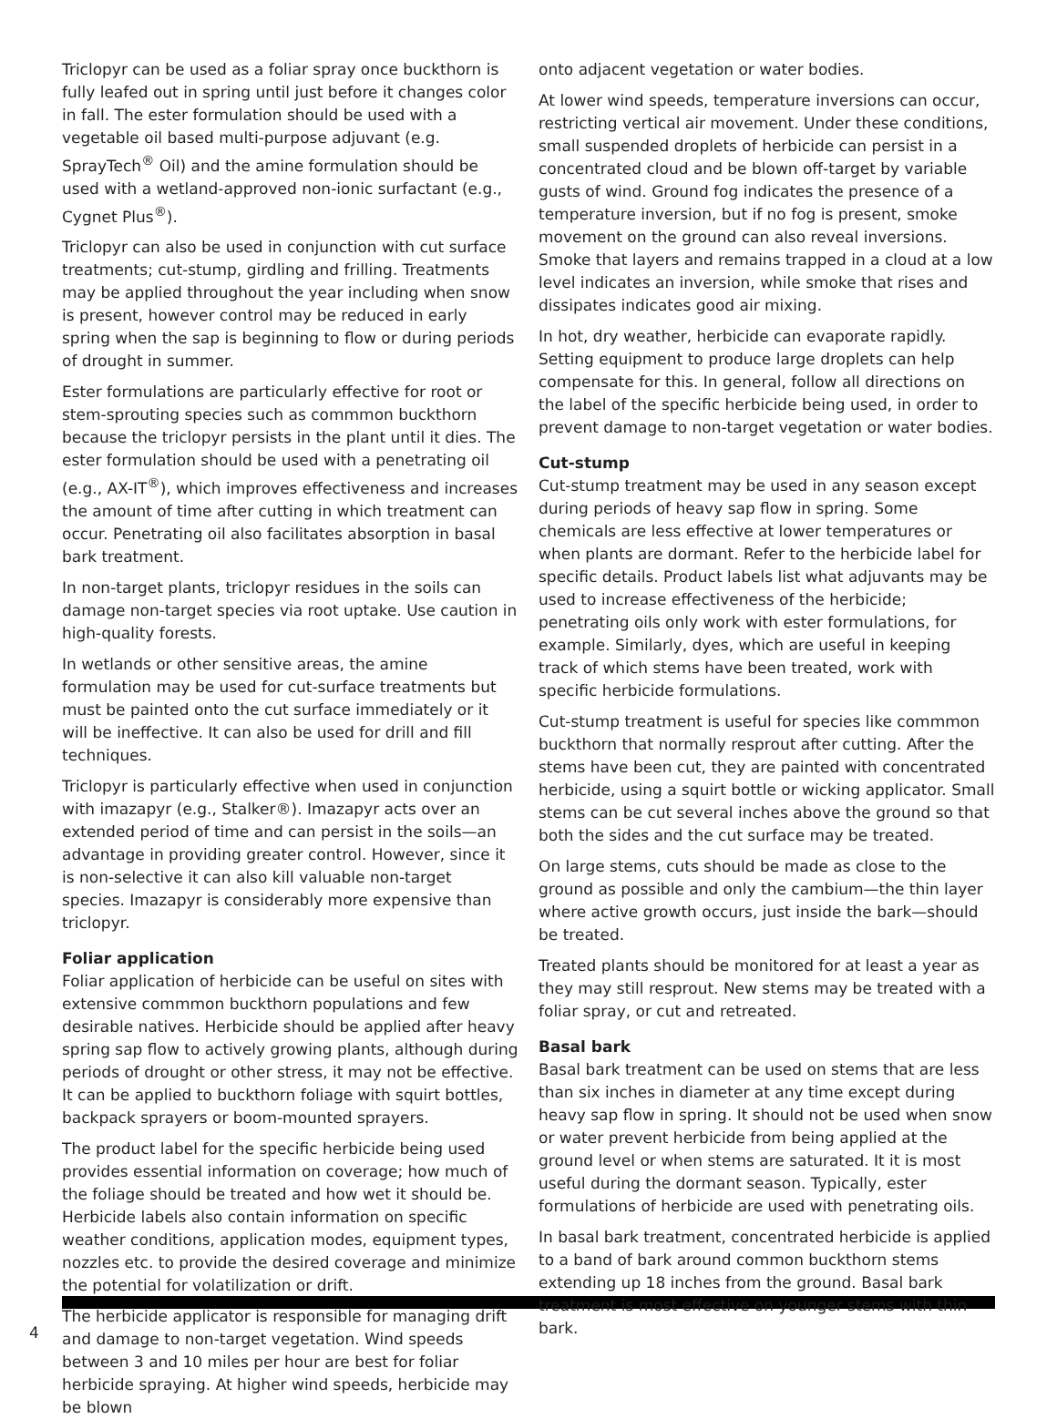Triclopyr can be used as a foliar spray once buckthorn is fully leafed out in spring until just before it changes color in fall. The ester formulation should be used with a vegetable oil based multi-purpose adjuvant (e.g. SprayTech<sup>®</sup> Oil) and the amine formulation should be used with a wetland-approved non-ionic surfactant (e.g., Cygnet Plus<sup>®</sup>).
Triclopyr can also be used in conjunction with cut surface treatments; cut-stump, girdling and frilling. Treatments may be applied throughout the year including when snow is present, however control may be reduced in early spring when the sap is beginning to flow or during periods of drought in summer.
Ester formulations are particularly effective for root or stem-sprouting species such as commmon buckthorn because the triclopyr persists in the plant until it dies. The ester formulation should be used with a penetrating oil (e.g., AX-IT<sup>®</sup>), which improves effectiveness and increases the amount of time after cutting in which treatment can occur. Penetrating oil also facilitates absorption in basal bark treatment.
In non-target plants, triclopyr residues in the soils can damage non-target species via root uptake. Use caution in high-quality forests.
In wetlands or other sensitive areas, the amine formulation may be used for cut-surface treatments but must be painted onto the cut surface immediately or it will be ineffective. It can also be used for drill and fill techniques.
Triclopyr is particularly effective when used in conjunction with imazapyr (e.g., Stalker®). Imazapyr acts over an extended period of time and can persist in the soils—an advantage in providing greater control. However, since it is non-selective it can also kill valuable non-target species. Imazapyr is considerably more expensive than triclopyr.
Foliar application
Foliar application of herbicide can be useful on sites with extensive commmon buckthorn populations and few desirable natives. Herbicide should be applied after heavy spring sap flow to actively growing plants, although during periods of drought or other stress, it may not be effective. It can be applied to buckthorn foliage with squirt bottles, backpack sprayers or boom-mounted sprayers.
The product label for the specific herbicide being used provides essential information on coverage; how much of the foliage should be treated and how wet it should be. Herbicide labels also contain information on specific weather conditions, application modes, equipment types, nozzles etc. to provide the desired coverage and minimize the potential for volatilization or drift.
The herbicide applicator is responsible for managing drift and damage to non-target vegetation. Wind speeds between 3 and 10 miles per hour are best for foliar herbicide spraying. At higher wind speeds, herbicide may be blown
onto adjacent vegetation or water bodies.
At lower wind speeds, temperature inversions can occur, restricting vertical air movement. Under these conditions, small suspended droplets of herbicide can persist in a concentrated cloud and be blown off-target by variable gusts of wind. Ground fog indicates the presence of a temperature inversion, but if no fog is present, smoke movement on the ground can also reveal inversions. Smoke that layers and remains trapped in a cloud at a low level indicates an inversion, while smoke that rises and dissipates indicates good air mixing.
In hot, dry weather, herbicide can evaporate rapidly. Setting equipment to produce large droplets can help compensate for this. In general, follow all directions on the label of the specific herbicide being used, in order to prevent damage to non-target vegetation or water bodies.
Cut-stump
Cut-stump treatment may be used in any season except during periods of heavy sap flow in spring. Some chemicals are less effective at lower temperatures or when plants are dormant. Refer to the herbicide label for specific details. Product labels list what adjuvants may be used to increase effectiveness of the herbicide; penetrating oils only work with ester formulations, for example. Similarly, dyes, which are useful in keeping track of which stems have been treated, work with specific herbicide formulations.
Cut-stump treatment is useful for species like commmon buckthorn that normally resprout after cutting. After the stems have been cut, they are painted with concentrated herbicide, using a squirt bottle or wicking applicator. Small stems can be cut several inches above the ground so that both the sides and the cut surface may be treated.
On large stems, cuts should be made as close to the ground as possible and only the cambium—the thin layer where active growth occurs, just inside the bark—should be treated.
Treated plants should be monitored for at least a year as they may still resprout. New stems may be treated with a foliar spray, or cut and retreated.
Basal bark
Basal bark treatment can be used on stems that are less than six inches in diameter at any time except during heavy sap flow in spring. It should not be used when snow or water prevent herbicide from being applied at the ground level or when stems are saturated. It it is most useful during the dormant season. Typically, ester formulations of herbicide are used with penetrating oils.
In basal bark treatment, concentrated herbicide is applied to a band of bark around common buckthorn stems extending up 18 inches from the ground. Basal bark treatment is most effective on younger stems with thin bark.
4